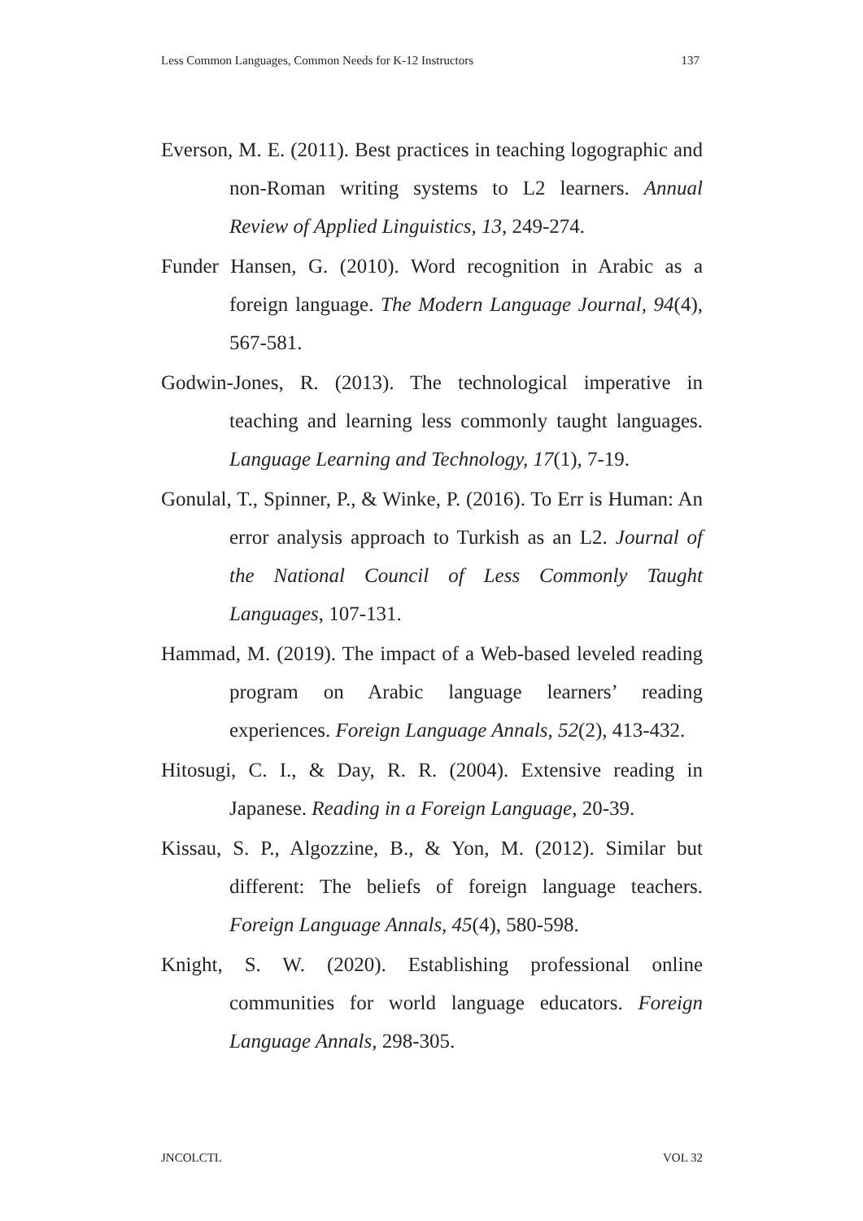Less Common Languages, Common Needs for K-12 Instructors 137
Everson, M. E. (2011). Best practices in teaching logographic and non-Roman writing systems to L2 learners. Annual Review of Applied Linguistics, 13, 249-274.
Funder Hansen, G. (2010). Word recognition in Arabic as a foreign language. The Modern Language Journal, 94(4), 567-581.
Godwin-Jones, R. (2013). The technological imperative in teaching and learning less commonly taught languages. Language Learning and Technology, 17(1), 7-19.
Gonulal, T., Spinner, P., & Winke, P. (2016). To Err is Human: An error analysis approach to Turkish as an L2. Journal of the National Council of Less Commonly Taught Languages, 107-131.
Hammad, M. (2019). The impact of a Web-based leveled reading program on Arabic language learners’ reading experiences. Foreign Language Annals, 52(2), 413-432.
Hitosugi, C. I., & Day, R. R. (2004). Extensive reading in Japanese. Reading in a Foreign Language, 20-39.
Kissau, S. P., Algozzine, B., & Yon, M. (2012). Similar but different: The beliefs of foreign language teachers. Foreign Language Annals, 45(4), 580-598.
Knight, S. W. (2020). Establishing professional online communities for world language educators. Foreign Language Annals, 298-305.
JNCOLCTL VOL 32